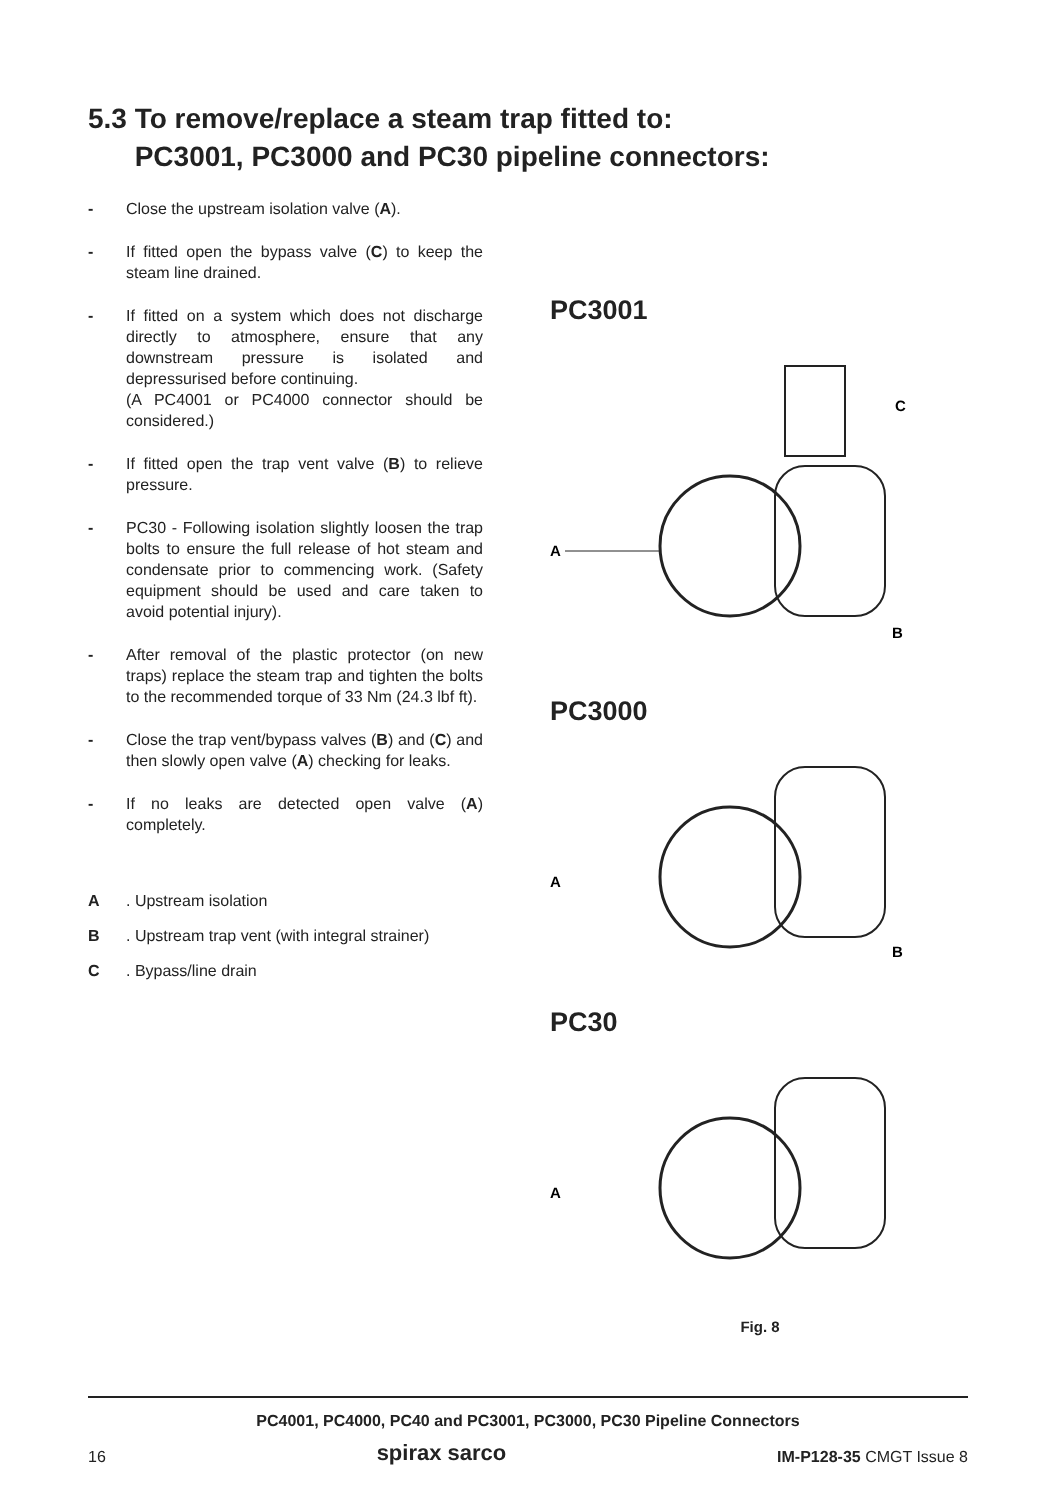5.3 To remove/replace a steam trap fitted to:
PC3001, PC3000 and PC30 pipeline connectors:
- Close the upstream isolation valve (A).
- If fitted open the bypass valve (C) to keep the steam line drained.
- If fitted on a system which does not discharge directly to atmosphere, ensure that any downstream pressure is isolated and depressurised before continuing.
(A PC4001 or PC4000 connector should be considered.)
- If fitted open the trap vent valve (B) to relieve pressure.
- PC30 - Following isolation slightly loosen the trap bolts to ensure the full release of hot steam and condensate prior to commencing work. (Safety equipment should be used and care taken to avoid potential injury).
- After removal of the plastic protector (on new traps) replace the steam trap and tighten the bolts to the recommended torque of 33 Nm (24.3 lbf ft).
- Close the trap vent/bypass valves (B) and (C) and then slowly open valve (A) checking for leaks.
- If no leaks are detected open valve (A) completely.
A. Upstream isolation
B. Upstream trap vent (with integral strainer)
C. Bypass/line drain
PC3001
A
C
B
PC3000
A
B
PC30
A
Fig. 8
PC4001, PC4000, PC40 and PC3001, PC3000, PC30 Pipeline Connectors
16 spirax sarco IM-P128-35 CMGT Issue 8